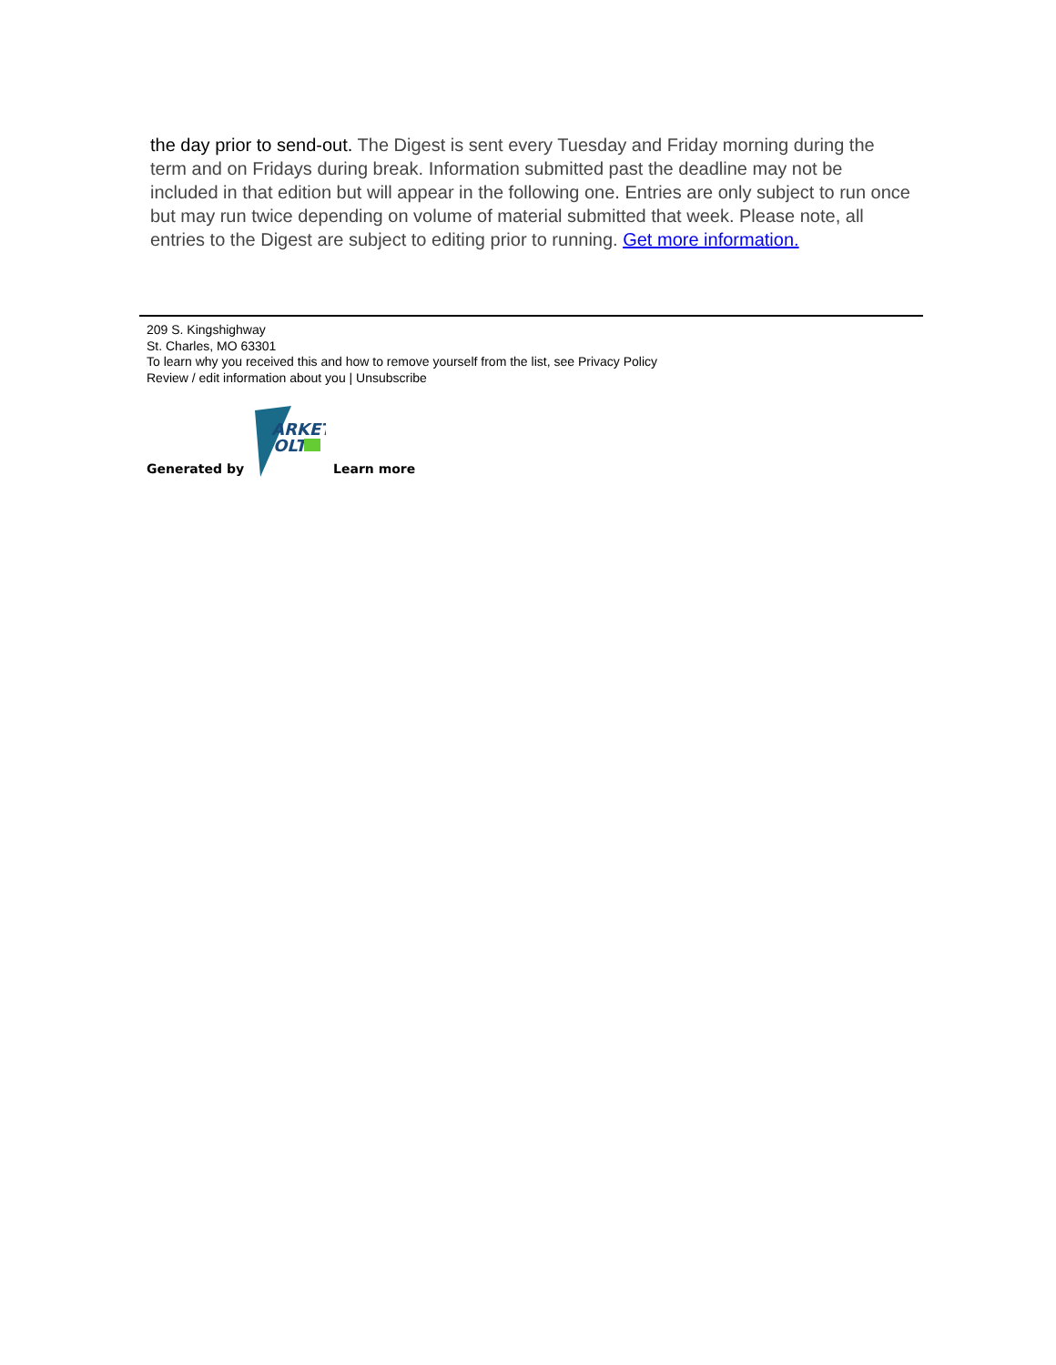the day prior to send-out. The Digest is sent every Tuesday and Friday morning during the term and on Fridays during break. Information submitted past the deadline may not be included in that edition but will appear in the following one. Entries are only subject to run once but may run twice depending on volume of material submitted that week. Please note, all entries to the Digest are subject to editing prior to running. Get more information.
209 S. Kingshighway
St. Charles, MO 63301
To learn why you received this and how to remove yourself from the list, see Privacy Policy
Review / edit information about you | Unsubscribe
Generated by
ARKET
OLT
Learn more